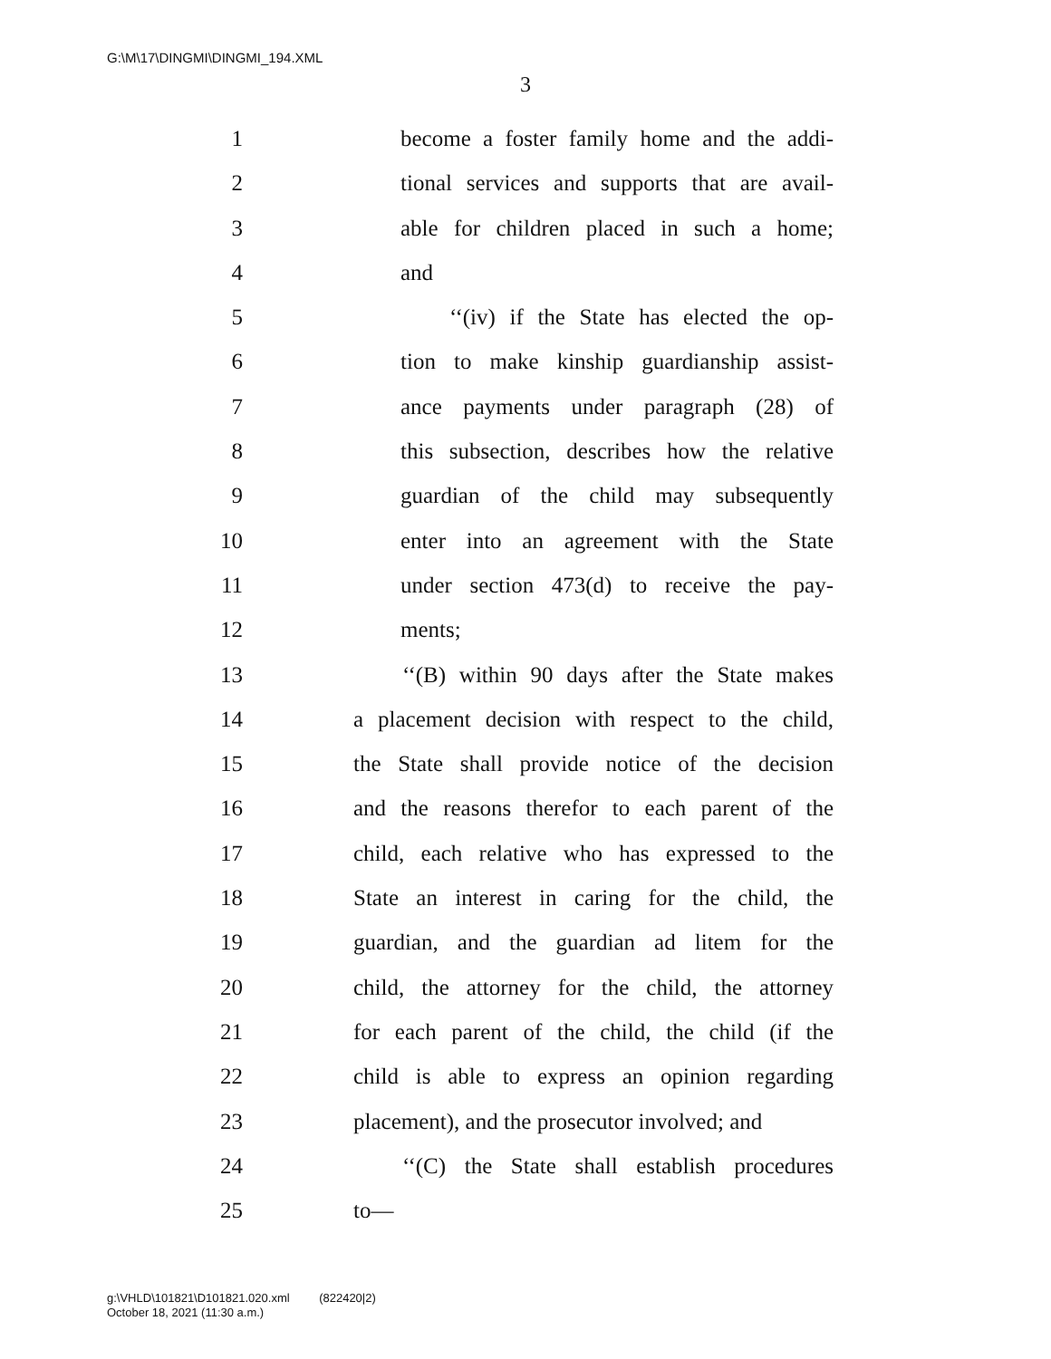G:\M\17\DINGMI\DINGMI_194.XML
3
1 become a foster family home and the addi-
2 tional services and supports that are avail-
3 able for children placed in such a home;
4 and
5 ‘‘(iv) if the State has elected the op-
6 tion to make kinship guardianship assist-
7 ance payments under paragraph (28) of
8 this subsection, describes how the relative
9 guardian of the child may subsequently
10 enter into an agreement with the State
11 under section 473(d) to receive the pay-
12 ments;
13 ‘‘(B) within 90 days after the State makes
14 a placement decision with respect to the child,
15 the State shall provide notice of the decision
16 and the reasons therefor to each parent of the
17 child, each relative who has expressed to the
18 State an interest in caring for the child, the
19 guardian, and the guardian ad litem for the
20 child, the attorney for the child, the attorney
21 for each parent of the child, the child (if the
22 child is able to express an opinion regarding
23 placement), and the prosecutor involved; and
24 ‘‘(C) the State shall establish procedures
25 to—
g:\VHLD\101821\D101821.020.xml (822420|2)
October 18, 2021 (11:30 a.m.)